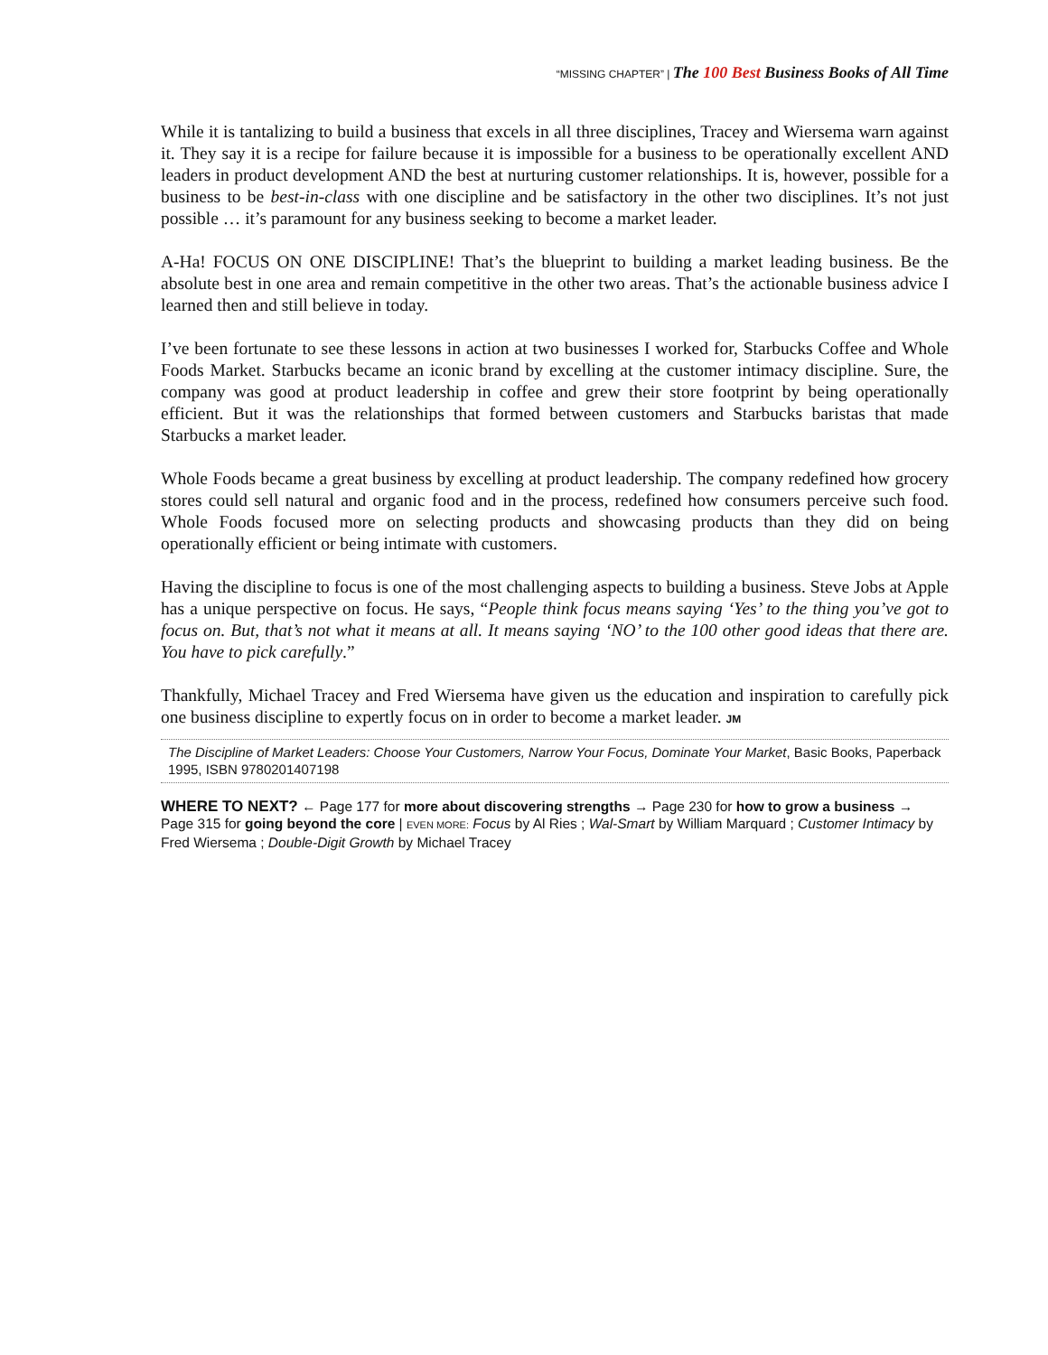“MISSING CHAPTER” | The 100 Best Business Books of All Time
While it is tantalizing to build a business that excels in all three disciplines, Tracey and Wiersema warn against it. They say it is a recipe for failure because it is impossible for a business to be operationally excellent AND leaders in product development AND the best at nurturing customer relationships. It is, however, possible for a business to be best-in-class with one discipline and be satisfactory in the other two disciplines. It’s not just possible … it’s paramount for any business seeking to become a market leader.
A-Ha! FOCUS ON ONE DISCIPLINE! That’s the blueprint to building a market leading business. Be the absolute best in one area and remain competitive in the other two areas. That’s the actionable business advice I learned then and still believe in today.
I’ve been fortunate to see these lessons in action at two businesses I worked for, Starbucks Coffee and Whole Foods Market. Starbucks became an iconic brand by excelling at the customer intimacy discipline. Sure, the company was good at product leadership in coffee and grew their store footprint by being operationally efficient. But it was the relationships that formed between customers and Starbucks baristas that made Starbucks a market leader.
Whole Foods became a great business by excelling at product leadership. The company redefined how grocery stores could sell natural and organic food and in the process, redefined how consumers perceive such food. Whole Foods focused more on selecting products and showcasing products than they did on being operationally efficient or being intimate with customers.
Having the discipline to focus is one of the most challenging aspects to building a business. Steve Jobs at Apple has a unique perspective on focus. He says, “People think focus means saying ‘Yes’ to the thing you’ve got to focus on. But, that’s not what it means at all. It means saying ‘NO’ to the 100 other good ideas that there are. You have to pick carefully.”
Thankfully, Michael Tracey and Fred Wiersema have given us the education and inspiration to carefully pick one business discipline to expertly focus on in order to become a market leader. JM
The Discipline of Market Leaders: Choose Your Customers, Narrow Your Focus, Dominate Your Market, Basic Books, Paperback 1995, ISBN 9780201407198
WHERE TO NEXT? ← Page 177 for more about discovering strengths → Page 230 for how to grow a business → Page 315 for going beyond the core | EVEN MORE: Focus by Al Ries ; Wal-Smart by William Marquard ; Customer Intimacy by Fred Wiersema ; Double-Digit Growth by Michael Tracey